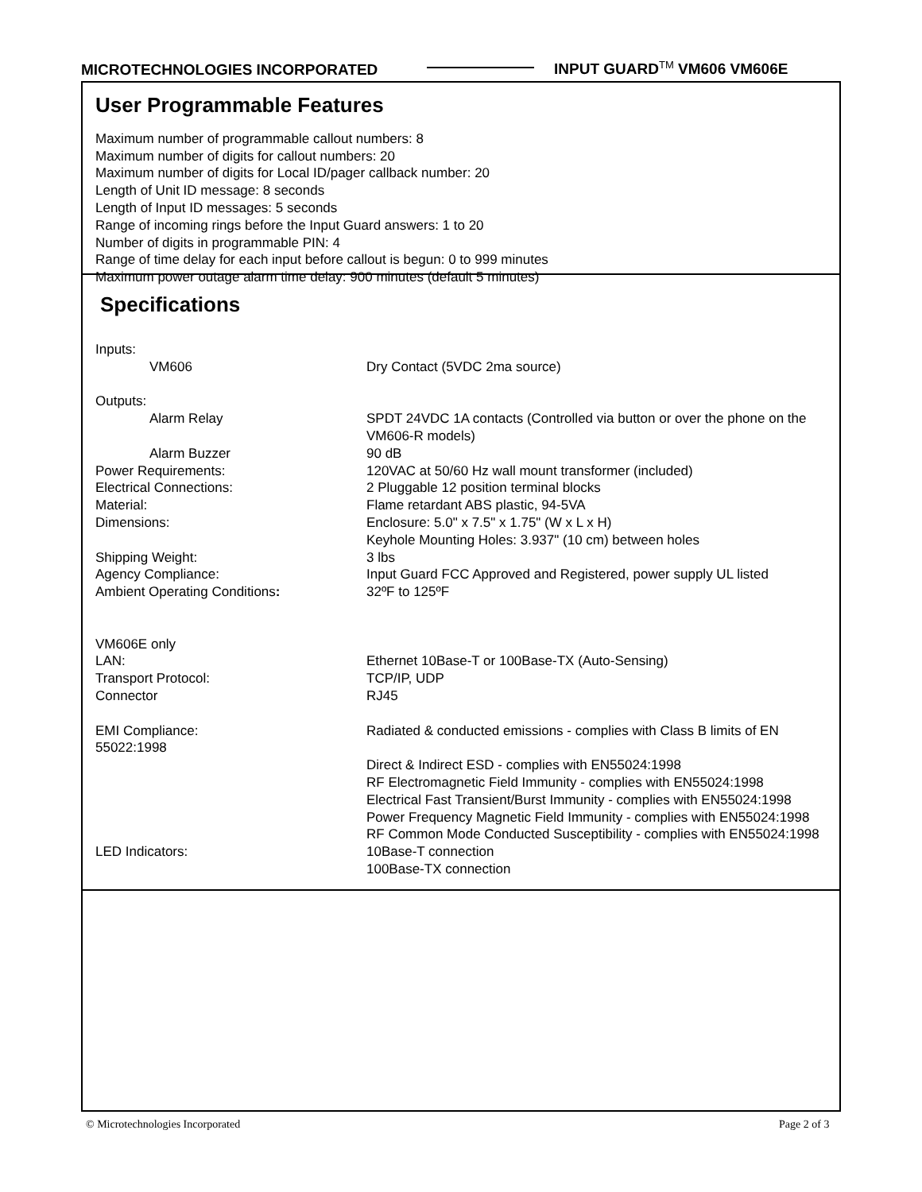MICROTECHNOLOGIES INCORPORATED INPUT GUARD<sup>TM</sup> VM606 VM606E
User Programmable Features
Maximum number of programmable callout numbers: 8
Maximum number of digits for callout numbers: 20
Maximum number of digits for Local ID/pager callback number: 20
Length of Unit ID message: 8 seconds
Length of Input ID messages: 5 seconds
Range of incoming rings before the Input Guard answers: 1 to 20
Number of digits in programmable PIN: 4
Range of time delay for each input before callout is begun: 0 to 999 minutes
Maximum power outage alarm time delay: 900 minutes (default 5 minutes)
Specifications
| Inputs: | |
| VM606 | Dry Contact (5VDC 2ma source) |
| Outputs: | |
| Alarm Relay | SPDT 24VDC 1A contacts (Controlled via button or over the phone on the VM606-R models) |
| Alarm Buzzer | 90 dB |
| Power Requirements: | 120VAC at 50/60 Hz wall mount transformer (included) |
| Electrical Connections: | 2 Pluggable 12 position terminal blocks |
| Material: | Flame retardant ABS plastic, 94-5VA |
| Dimensions: | Enclosure: 5.0" x 7.5" x 1.75" (W x L x H) Keyhole Mounting Holes: 3.937" (10 cm) between holes |
| Shipping Weight: | 3 lbs |
| Agency Compliance: | Input Guard FCC Approved and Registered, power supply UL listed |
| Ambient Operating Conditions : | 32ºF to 125ºF |
| VM606E only | |
| LAN: | Ethernet 10Base-T or 100Base-TX (Auto-Sensing) |
| Transport Protocol: | TCP/IP, UDP |
| Connector | RJ45 |
| EMI Compliance: 55022:1998 | Radiated & conducted emissions - complies with Class B limits of EN Direct & Indirect ESD - complies with EN55024:1998 RF Electromagnetic Field Immunity - complies with EN55024:1998 Electrical Fast Transient/Burst Immunity - complies with EN55024:1998 Power Frequency Magnetic Field Immunity - complies with EN55024:1998 RF Common Mode Conducted Susceptibility - complies with EN55024:1998 |
| LED Indicators: | 10Base-T connection 100Base-TX connection |
© Microtechnologies Incorporated
Page 2 of 3